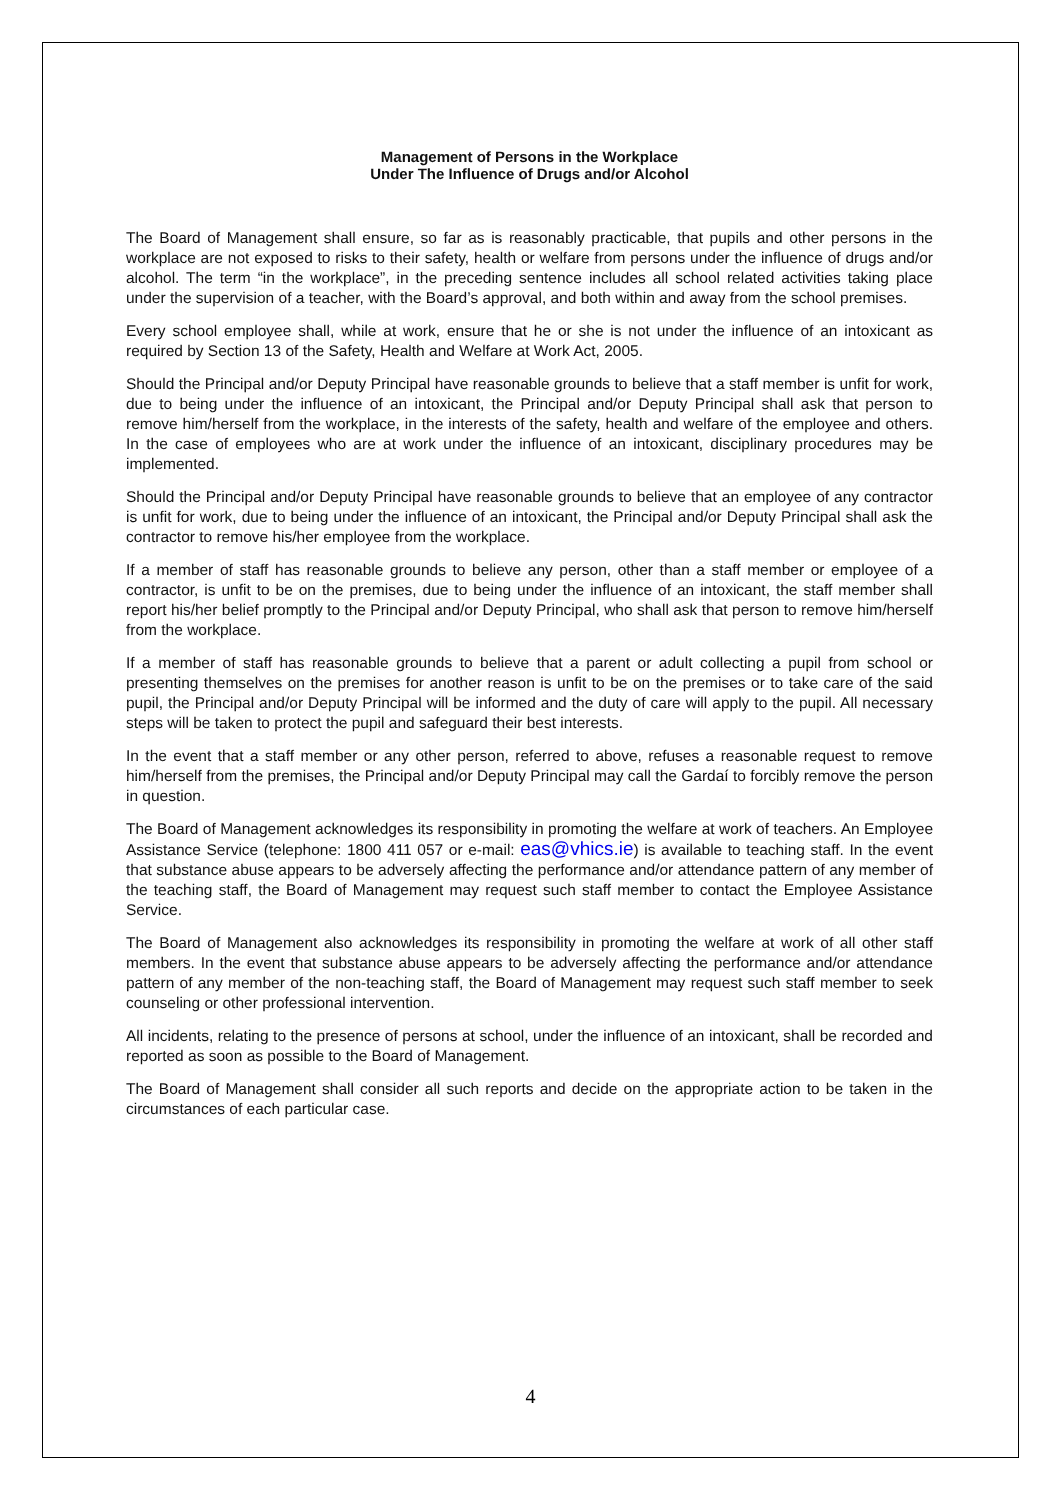Management of Persons in the Workplace
Under The Influence of Drugs and/or Alcohol
The Board of Management shall ensure, so far as is reasonably practicable, that pupils and other persons in the workplace are not exposed to risks to their safety, health or welfare from persons under the influence of drugs and/or alcohol. The term “in the workplace”, in the preceding sentence includes all school related activities taking place under the supervision of a teacher, with the Board’s approval, and both within and away from the school premises.
Every school employee shall, while at work, ensure that he or she is not under the influence of an intoxicant as required by Section 13 of the Safety, Health and Welfare at Work Act, 2005.
Should the Principal and/or Deputy Principal have reasonable grounds to believe that a staff member is unfit for work, due to being under the influence of an intoxicant, the Principal and/or Deputy Principal shall ask that person to remove him/herself from the workplace, in the interests of the safety, health and welfare of the employee and others. In the case of employees who are at work under the influence of an intoxicant, disciplinary procedures may be implemented.
Should the Principal and/or Deputy Principal have reasonable grounds to believe that an employee of any contractor is unfit for work, due to being under the influence of an intoxicant, the Principal and/or Deputy Principal shall ask the contractor to remove his/her employee from the workplace.
If a member of staff has reasonable grounds to believe any person, other than a staff member or employee of a contractor, is unfit to be on the premises, due to being under the influence of an intoxicant, the staff member shall report his/her belief promptly to the Principal and/or Deputy Principal, who shall ask that person to remove him/herself from the workplace.
If a member of staff has reasonable grounds to believe that a parent or adult collecting a pupil from school or presenting themselves on the premises for another reason is unfit to be on the premises or to take care of the said pupil, the Principal and/or Deputy Principal will be informed and the duty of care will apply to the pupil. All necessary steps will be taken to protect the pupil and safeguard their best interests.
In the event that a staff member or any other person, referred to above, refuses a reasonable request to remove him/herself from the premises, the Principal and/or Deputy Principal may call the Gardaí to forcibly remove the person in question.
The Board of Management acknowledges its responsibility in promoting the welfare at work of teachers. An Employee Assistance Service (telephone: 1800 411 057 or e-mail: eas@vhics.ie) is available to teaching staff. In the event that substance abuse appears to be adversely affecting the performance and/or attendance pattern of any member of the teaching staff, the Board of Management may request such staff member to contact the Employee Assistance Service.
The Board of Management also acknowledges its responsibility in promoting the welfare at work of all other staff members. In the event that substance abuse appears to be adversely affecting the performance and/or attendance pattern of any member of the non-teaching staff, the Board of Management may request such staff member to seek counseling or other professional intervention.
All incidents, relating to the presence of persons at school, under the influence of an intoxicant, shall be recorded and reported as soon as possible to the Board of Management.
The Board of Management shall consider all such reports and decide on the appropriate action to be taken in the circumstances of each particular case.
4